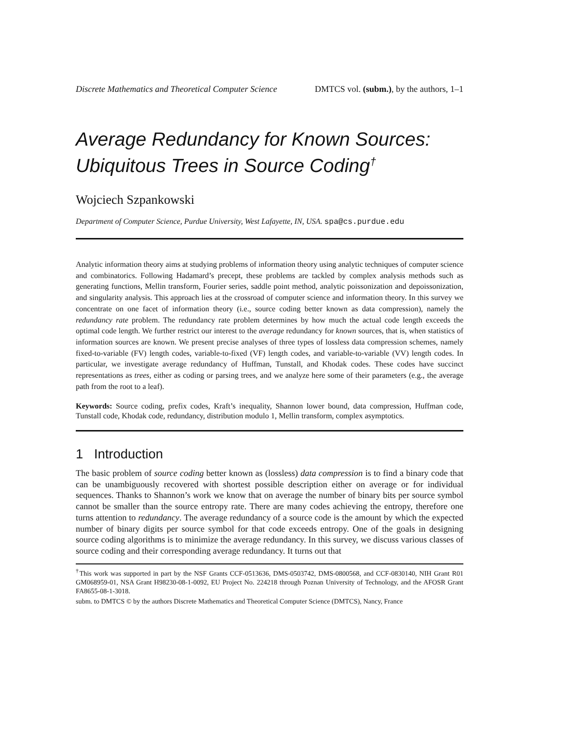Discrete Mathematics and Theoretical Computer Science DMTCS vol. (subm.), by the authors, 1–1
Average Redundancy for Known Sources: Ubiquitous Trees in Source Coding<sup>†</sup>
Wojciech Szpankowski
Department of Computer Science, Purdue University, West Lafayette, IN, USA. spa@cs.purdue.edu
Analytic information theory aims at studying problems of information theory using analytic techniques of computer science and combinatorics. Following Hadamard’s precept, these problems are tackled by complex analysis methods such as generating functions, Mellin transform, Fourier series, saddle point method, analytic poissonization and depoissonization, and singularity analysis. This approach lies at the crossroad of computer science and information theory. In this survey we concentrate on one facet of information theory (i.e., source coding better known as data compression), namely the redundancy rate problem. The redundancy rate problem determines by how much the actual code length exceeds the optimal code length. We further restrict our interest to the average redundancy for known sources, that is, when statistics of information sources are known. We present precise analyses of three types of lossless data compression schemes, namely fixed-to-variable (FV) length codes, variable-to-fixed (VF) length codes, and variable-to-variable (VV) length codes. In particular, we investigate average redundancy of Huffman, Tunstall, and Khodak codes. These codes have succinct representations as trees, either as coding or parsing trees, and we analyze here some of their parameters (e.g., the average path from the root to a leaf).
Keywords: Source coding, prefix codes, Kraft’s inequality, Shannon lower bound, data compression, Huffman code, Tunstall code, Khodak code, redundancy, distribution modulo 1, Mellin transform, complex asymptotics.
1 Introduction
The basic problem of source coding better known as (lossless) data compression is to find a binary code that can be unambiguously recovered with shortest possible description either on average or for individual sequences. Thanks to Shannon’s work we know that on average the number of binary bits per source symbol cannot be smaller than the source entropy rate. There are many codes achieving the entropy, therefore one turns attention to redundancy. The average redundancy of a source code is the amount by which the expected number of binary digits per source symbol for that code exceeds entropy. One of the goals in designing source coding algorithms is to minimize the average redundancy. In this survey, we discuss various classes of source coding and their corresponding average redundancy. It turns out that
<sup>†</sup> This work was supported in part by the NSF Grants CCF-0513636, DMS-0503742, DMS-0800568, and CCF-0830140, NIH Grant R01 GM068959-01, NSA Grant H98230-08-1-0092, EU Project No. 224218 through Poznan University of Technology, and the AFOSR Grant FA8655-08-1-3018.
subm. to DMTCS © by the authors Discrete Mathematics and Theoretical Computer Science (DMTCS), Nancy, France